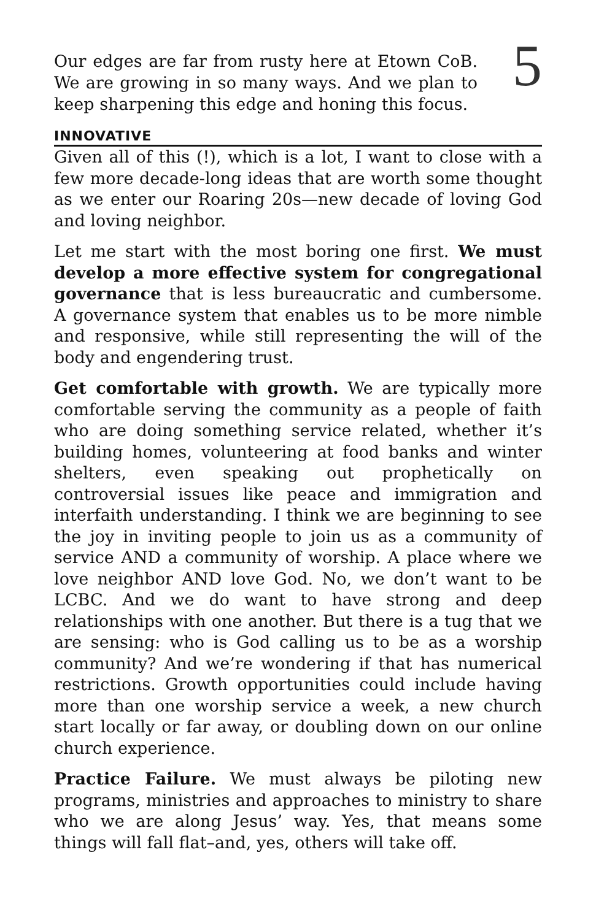Our edges are far from rusty here at Etown CoB. We are growing in so many ways. And we plan to keep sharpening this edge and honing this focus.
5
INNOVATIVE
Given all of this (!), which is a lot, I want to close with a few more decade-long ideas that are worth some thought as we enter our Roaring 20s—new decade of loving God and loving neighbor.
Let me start with the most boring one first. We must develop a more effective system for congregational governance that is less bureaucratic and cumbersome. A governance system that enables us to be more nimble and responsive, while still representing the will of the body and engendering trust.
Get comfortable with growth. We are typically more comfortable serving the community as a people of faith who are doing something service related, whether it’s building homes, volunteering at food banks and winter shelters, even speaking out prophetically on controversial issues like peace and immigration and interfaith understanding. I think we are beginning to see the joy in inviting people to join us as a community of service AND a community of worship. A place where we love neighbor AND love God. No, we don’t want to be LCBC. And we do want to have strong and deep relationships with one another. But there is a tug that we are sensing: who is God calling us to be as a worship community? And we’re wondering if that has numerical restrictions. Growth opportunities could include having more than one worship service a week, a new church start locally or far away, or doubling down on our online church experience.
Practice Failure. We must always be piloting new programs, ministries and approaches to ministry to share who we are along Jesus’ way. Yes, that means some things will fall flat–and, yes, others will take off.